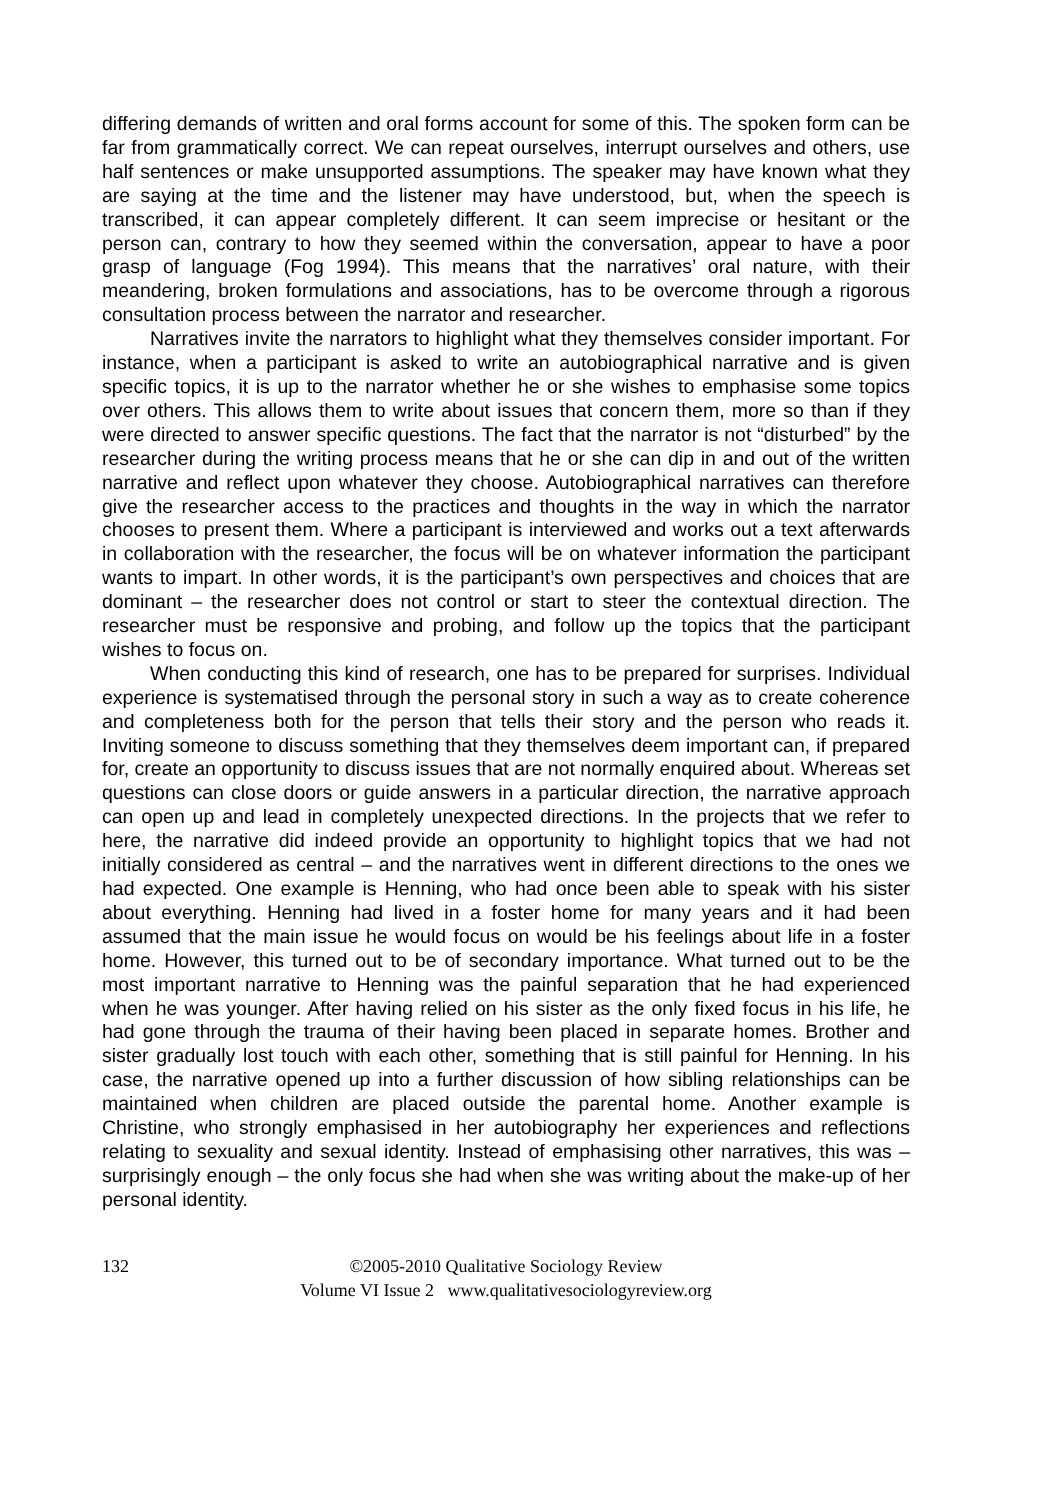differing demands of written and oral forms account for some of this. The spoken form can be far from grammatically correct. We can repeat ourselves, interrupt ourselves and others, use half sentences or make unsupported assumptions. The speaker may have known what they are saying at the time and the listener may have understood, but, when the speech is transcribed, it can appear completely different. It can seem imprecise or hesitant or the person can, contrary to how they seemed within the conversation, appear to have a poor grasp of language (Fog 1994). This means that the narratives’ oral nature, with their meandering, broken formulations and associations, has to be overcome through a rigorous consultation process between the narrator and researcher.
Narratives invite the narrators to highlight what they themselves consider important. For instance, when a participant is asked to write an autobiographical narrative and is given specific topics, it is up to the narrator whether he or she wishes to emphasise some topics over others. This allows them to write about issues that concern them, more so than if they were directed to answer specific questions. The fact that the narrator is not “disturbed” by the researcher during the writing process means that he or she can dip in and out of the written narrative and reflect upon whatever they choose. Autobiographical narratives can therefore give the researcher access to the practices and thoughts in the way in which the narrator chooses to present them. Where a participant is interviewed and works out a text afterwards in collaboration with the researcher, the focus will be on whatever information the participant wants to impart. In other words, it is the participant’s own perspectives and choices that are dominant – the researcher does not control or start to steer the contextual direction. The researcher must be responsive and probing, and follow up the topics that the participant wishes to focus on.
When conducting this kind of research, one has to be prepared for surprises. Individual experience is systematised through the personal story in such a way as to create coherence and completeness both for the person that tells their story and the person who reads it. Inviting someone to discuss something that they themselves deem important can, if prepared for, create an opportunity to discuss issues that are not normally enquired about. Whereas set questions can close doors or guide answers in a particular direction, the narrative approach can open up and lead in completely unexpected directions. In the projects that we refer to here, the narrative did indeed provide an opportunity to highlight topics that we had not initially considered as central – and the narratives went in different directions to the ones we had expected. One example is Henning, who had once been able to speak with his sister about everything. Henning had lived in a foster home for many years and it had been assumed that the main issue he would focus on would be his feelings about life in a foster home. However, this turned out to be of secondary importance. What turned out to be the most important narrative to Henning was the painful separation that he had experienced when he was younger. After having relied on his sister as the only fixed focus in his life, he had gone through the trauma of their having been placed in separate homes. Brother and sister gradually lost touch with each other, something that is still painful for Henning. In his case, the narrative opened up into a further discussion of how sibling relationships can be maintained when children are placed outside the parental home. Another example is Christine, who strongly emphasised in her autobiography her experiences and reflections relating to sexuality and sexual identity. Instead of emphasising other narratives, this was – surprisingly enough – the only focus she had when she was writing about the make-up of her personal identity.
132
©2005-2010 Qualitative Sociology Review
Volume VI Issue 2 www.qualitativesociologyreview.org